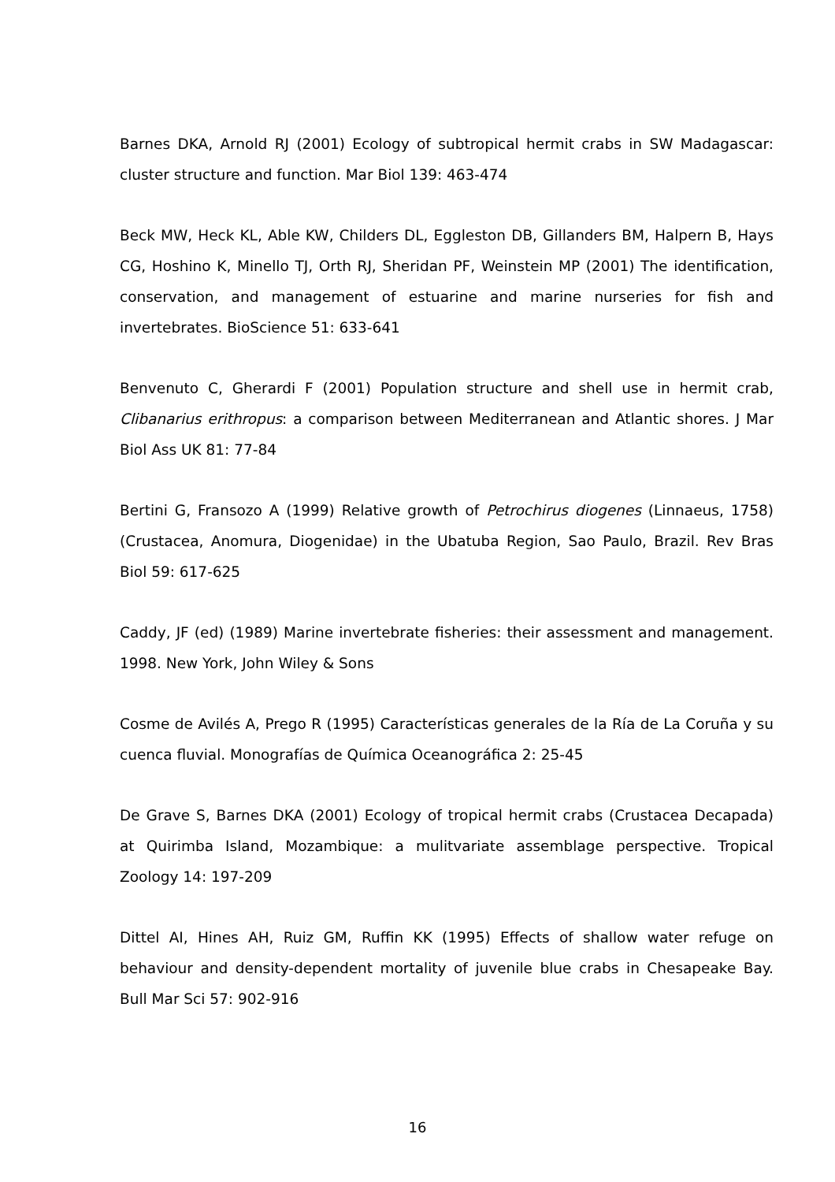Barnes DKA, Arnold RJ (2001) Ecology of subtropical hermit crabs in SW Madagascar: cluster structure and function. Mar Biol 139: 463-474
Beck MW, Heck KL, Able KW, Childers DL, Eggleston DB, Gillanders BM, Halpern B, Hays CG, Hoshino K, Minello TJ, Orth RJ, Sheridan PF, Weinstein MP (2001) The identification, conservation, and management of estuarine and marine nurseries for fish and invertebrates. BioScience 51: 633-641
Benvenuto C, Gherardi F (2001) Population structure and shell use in hermit crab, Clibanarius erithropus: a comparison between Mediterranean and Atlantic shores. J Mar Biol Ass UK 81: 77-84
Bertini G, Fransozo A (1999) Relative growth of Petrochirus diogenes (Linnaeus, 1758) (Crustacea, Anomura, Diogenidae) in the Ubatuba Region, Sao Paulo, Brazil. Rev Bras Biol 59: 617-625
Caddy, JF (ed) (1989) Marine invertebrate fisheries: their assessment and management. 1998. New York, John Wiley & Sons
Cosme de Avilés A, Prego R (1995) Características generales de la Ría de La Coruña y su cuenca fluvial. Monografías de Química Oceanográfica 2: 25-45
De Grave S, Barnes DKA (2001) Ecology of tropical hermit crabs (Crustacea Decapada) at Quirimba Island, Mozambique: a mulitvariate assemblage perspective. Tropical Zoology 14: 197-209
Dittel AI, Hines AH, Ruiz GM, Ruffin KK (1995) Effects of shallow water refuge on behaviour and density-dependent mortality of juvenile blue crabs in Chesapeake Bay. Bull Mar Sci 57: 902-916
16